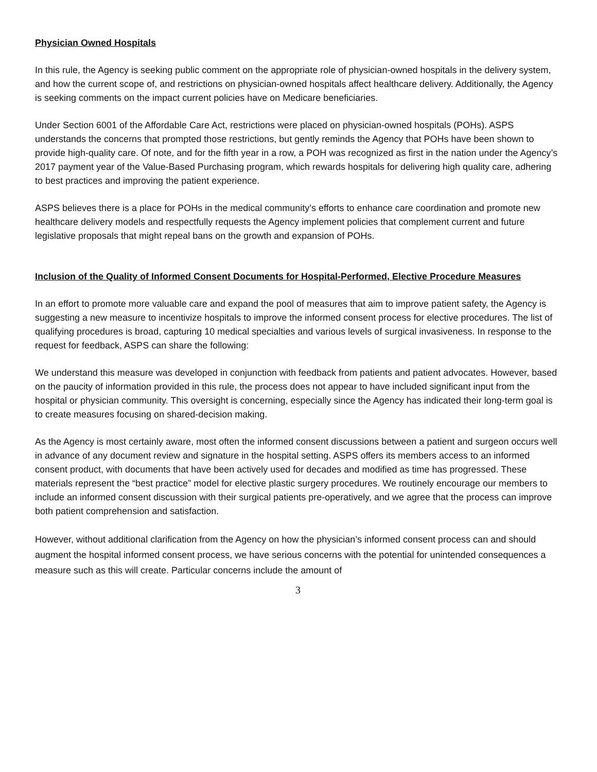Physician Owned Hospitals
In this rule, the Agency is seeking public comment on the appropriate role of physician-owned hospitals in the delivery system, and how the current scope of, and restrictions on physician-owned hospitals affect healthcare delivery. Additionally, the Agency is seeking comments on the impact current policies have on Medicare beneficiaries.
Under Section 6001 of the Affordable Care Act, restrictions were placed on physician-owned hospitals (POHs). ASPS understands the concerns that prompted those restrictions, but gently reminds the Agency that POHs have been shown to provide high-quality care. Of note, and for the fifth year in a row, a POH was recognized as first in the nation under the Agency’s 2017 payment year of the Value-Based Purchasing program, which rewards hospitals for delivering high quality care, adhering to best practices and improving the patient experience.
ASPS believes there is a place for POHs in the medical community’s efforts to enhance care coordination and promote new healthcare delivery models and respectfully requests the Agency implement policies that complement current and future legislative proposals that might repeal bans on the growth and expansion of POHs.
Inclusion of the Quality of Informed Consent Documents for Hospital-Performed, Elective Procedure Measures
In an effort to promote more valuable care and expand the pool of measures that aim to improve patient safety, the Agency is suggesting a new measure to incentivize hospitals to improve the informed consent process for elective procedures. The list of qualifying procedures is broad, capturing 10 medical specialties and various levels of surgical invasiveness. In response to the request for feedback, ASPS can share the following:
We understand this measure was developed in conjunction with feedback from patients and patient advocates. However, based on the paucity of information provided in this rule, the process does not appear to have included significant input from the hospital or physician community. This oversight is concerning, especially since the Agency has indicated their long-term goal is to create measures focusing on shared-decision making.
As the Agency is most certainly aware, most often the informed consent discussions between a patient and surgeon occurs well in advance of any document review and signature in the hospital setting. ASPS offers its members access to an informed consent product, with documents that have been actively used for decades and modified as time has progressed. These materials represent the “best practice” model for elective plastic surgery procedures. We routinely encourage our members to include an informed consent discussion with their surgical patients pre-operatively, and we agree that the process can improve both patient comprehension and satisfaction.
However, without additional clarification from the Agency on how the physician’s informed consent process can and should augment the hospital informed consent process, we have serious concerns with the potential for unintended consequences a measure such as this will create. Particular concerns include the amount of
3